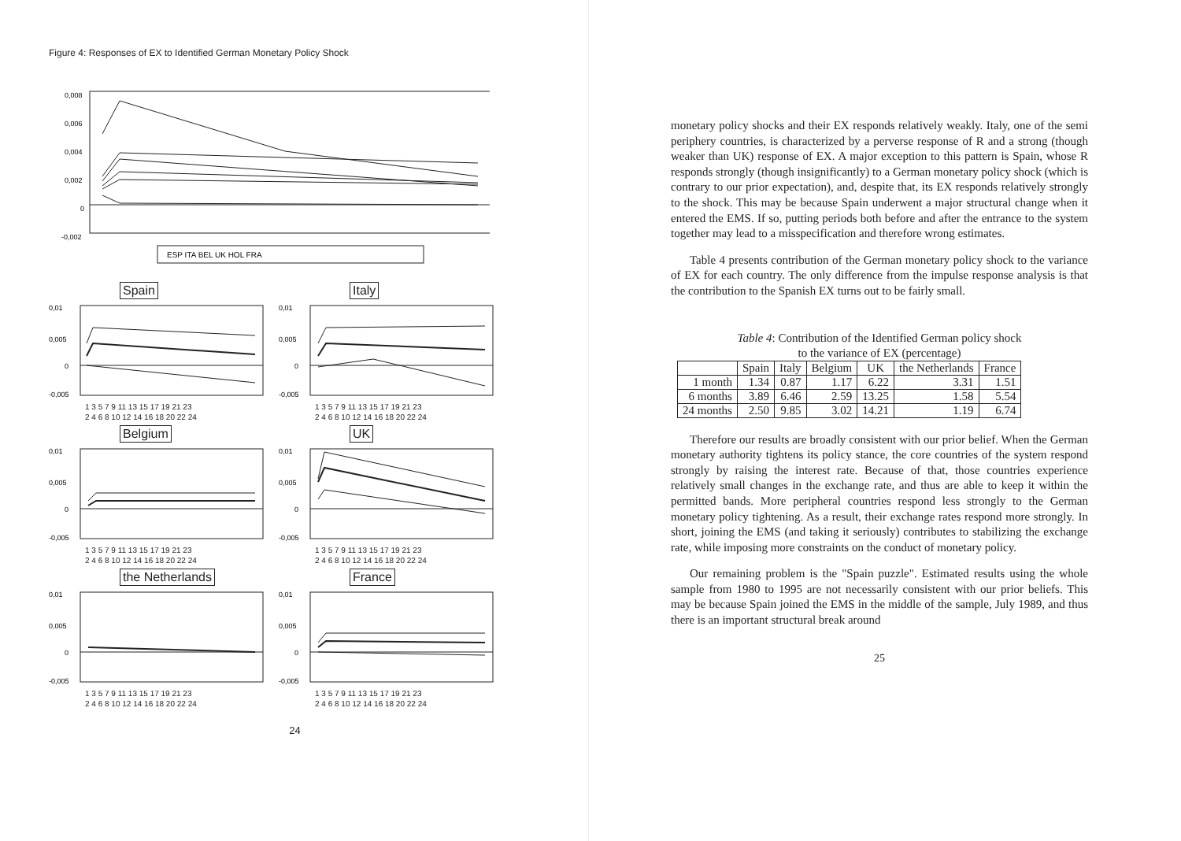Figure 4: Responses of EX to Identified German Monetary Policy Shock
0,008
0,006
0,004
0,002
0
-0,002
ESP ITA BEL UK HOL FRA
Spain
0,01
0,005
0
-0,005
1 3 5 7 9 11 13 15 17 19 21 23
2 4 6 8 10 12 14 16 18 20 22 24
Italy
0,01
0,005
0
-0,005
1 3 5 7 9 11 13 15 17 19 21 23
2 4 6 8 10 12 14 16 18 20 22 24
Belgium
0,01
0,005
0
-0,005
1 3 5 7 9 11 13 15 17 19 21 23
2 4 6 8 10 12 14 16 18 20 22 24
UK
0,01
0,005
0
-0,005
1 3 5 7 9 11 13 15 17 19 21 23
2 4 6 8 10 12 14 16 18 20 22 24
the Netherlands
0,01
0,005
0
-0,005
1 3 5 7 9 11 13 15 17 19 21 23
2 4 6 8 10 12 14 16 18 20 22 24
France
0,01
0,005
0
-0,005
1 3 5 7 9 11 13 15 17 19 21 23
2 4 6 8 10 12 14 16 18 20 22 24
24
monetary policy shocks and their EX responds relatively weakly. Italy, one of the semi periphery countries, is characterized by a perverse response of R and a strong (though weaker than UK) response of EX. A major exception to this pattern is Spain, whose R responds strongly (though insignificantly) to a German monetary policy shock (which is contrary to our prior expectation), and, despite that, its EX responds relatively strongly to the shock. This may be because Spain underwent a major structural change when it entered the EMS. If so, putting periods both before and after the entrance to the system together may lead to a misspecification and therefore wrong estimates.
Table 4 presents contribution of the German monetary policy shock to the variance of EX for each country. The only difference from the impulse response analysis is that the contribution to the Spanish EX turns out to be fairly small.
Table 4: Contribution of the Identified German policy shock
to the variance of EX (percentage)
| | Spain | Italy | Belgium | UK | the Netherlands | France |
| --- | --- | --- | --- | --- | --- | --- |
| 1 month | 1.34 | 0.87 | 1.17 | 6.22 | 3.31 | 1.51 |
| 6 months | 3.89 | 6.46 | 2.59 | 13.25 | 1.58 | 5.54 |
| 24 months | 2.50 | 9.85 | 3.02 | 14.21 | 1.19 | 6.74 |
Therefore our results are broadly consistent with our prior belief. When the German monetary authority tightens its policy stance, the core countries of the system respond strongly by raising the interest rate. Because of that, those countries experience relatively small changes in the exchange rate, and thus are able to keep it within the permitted bands. More peripheral countries respond less strongly to the German monetary policy tightening. As a result, their exchange rates respond more strongly. In short, joining the EMS (and taking it seriously) contributes to stabilizing the exchange rate, while imposing more constraints on the conduct of monetary policy.
Our remaining problem is the "Spain puzzle". Estimated results using the whole sample from 1980 to 1995 are not necessarily consistent with our prior beliefs. This may be because Spain joined the EMS in the middle of the sample, July 1989, and thus there is an important structural break around
25